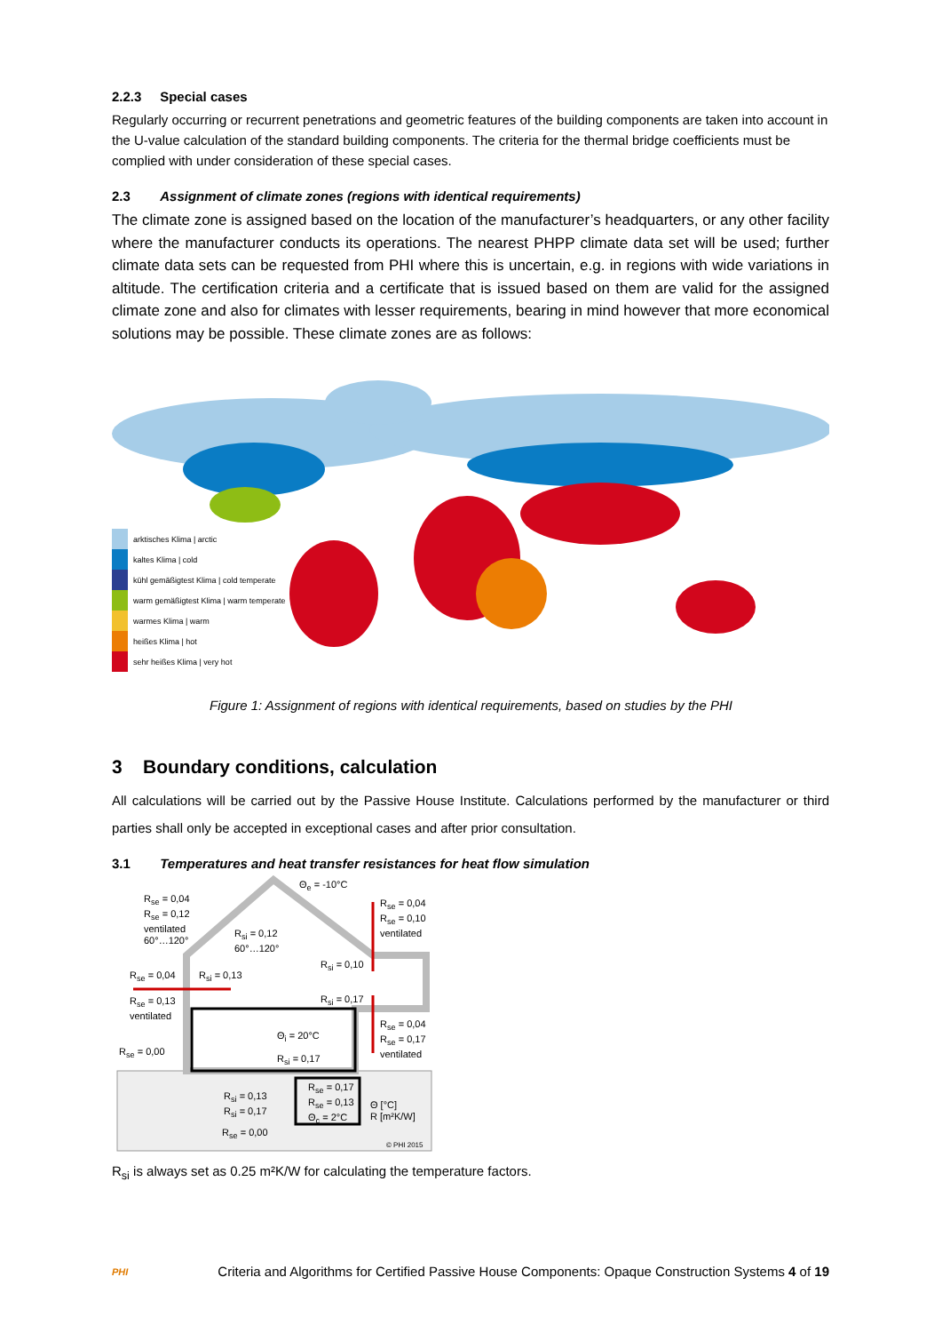2.2.3 Special cases
Regularly occurring or recurrent penetrations and geometric features of the building components are taken into account in the U-value calculation of the standard building components. The criteria for the thermal bridge coefficients must be complied with under consideration of these special cases.
2.3 Assignment of climate zones (regions with identical requirements)
The climate zone is assigned based on the location of the manufacturer’s headquarters, or any other facility where the manufacturer conducts its operations. The nearest PHPP climate data set will be used; further climate data sets can be requested from PHI where this is uncertain, e.g. in regions with wide variations in altitude. The certification criteria and a certificate that is issued based on them are valid for the assigned climate zone and also for climates with lesser requirements, bearing in mind however that more economical solutions may be possible. These climate zones are as follows:
arktisches Klima | arctic
kaltes Klima | cold
kühl gemäßigtest Klima | cold temperate
warm gemäßigtest Klima | warm temperate
warmes Klima | warm
heißes Klima | hot
sehr heißes Klima | very hot
Figure 1: Assignment of regions with identical requirements, based on studies by the PHI
3 Boundary conditions, calculation
All calculations will be carried out by the Passive House Institute. Calculations performed by the manufacturer or third parties shall only be accepted in exceptional cases and after prior consultation.
3.1 Temperatures and heat transfer resistances for heat flow simulation
R<sub>se</sub> = 0,04
R<sub>se</sub> = 0,12
ventilated
60°…120°
Θ<sub>e</sub> = -10°C
R<sub>se</sub> = 0,04
R<sub>se</sub> = 0,10
ventilated
R<sub>si</sub> = 0,12
60°…120°
R<sub>si</sub> = 0,10
R<sub>se</sub> = 0,04 R<sub>si</sub> = 0,13
R<sub>se</sub> = 0,13
ventilated
R<sub>si</sub> = 0,17
R<sub>se</sub> = 0,04
R<sub>se</sub> = 0,17
ventilated
Θ<sub>i</sub> = 20°C
R<sub>se</sub> = 0,00
R<sub>si</sub> = 0,17
R<sub>se</sub> = 0,17
R<sub>se</sub> = 0,13
Θ<sub>c</sub> = 2°C
R<sub>si</sub> = 0,13
R<sub>si</sub> = 0,17
Θ [°C]
R [m²K/W]
R<sub>se</sub> = 0,00
© PHI 2015
R<sub>si</sub> is always set as 0.25 m²K/W for calculating the temperature factors.
PHI Criteria and Algorithms for Certified Passive House Components: Opaque Construction Systems 4 of 19